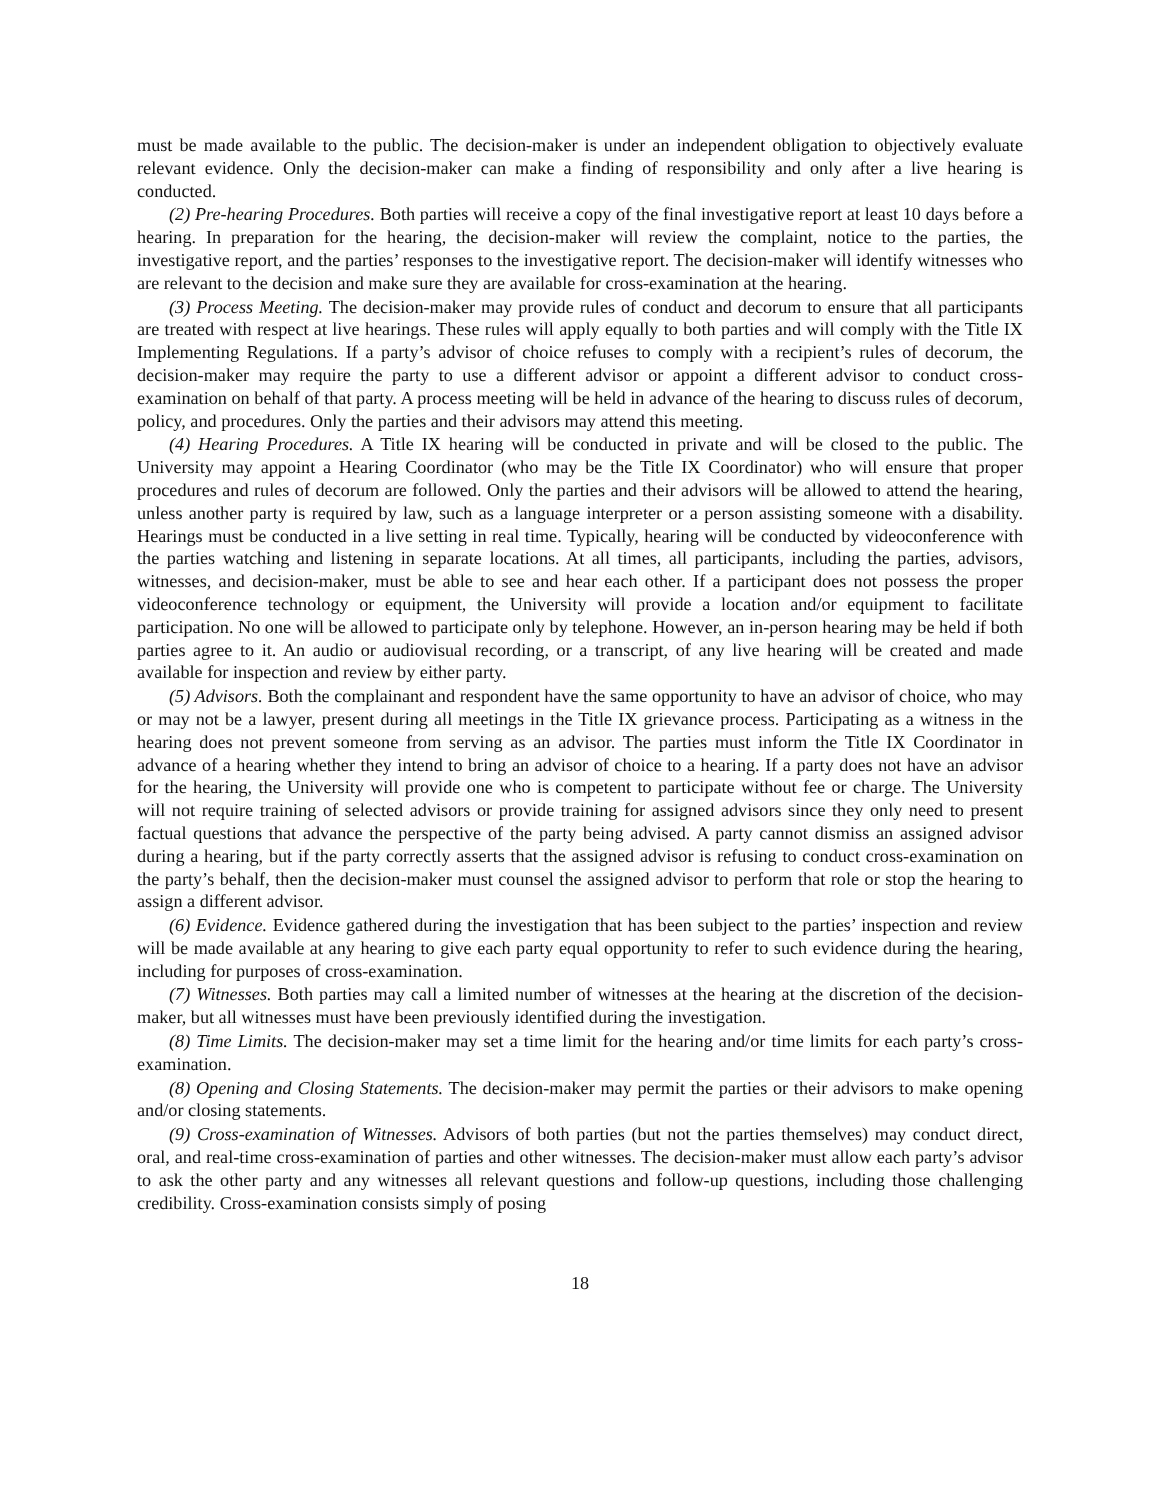must be made available to the public. The decision-maker is under an independent obligation to objectively evaluate relevant evidence. Only the decision-maker can make a finding of responsibility and only after a live hearing is conducted.
(2) Pre-hearing Procedures. Both parties will receive a copy of the final investigative report at least 10 days before a hearing. In preparation for the hearing, the decision-maker will review the complaint, notice to the parties, the investigative report, and the parties’ responses to the investigative report. The decision-maker will identify witnesses who are relevant to the decision and make sure they are available for cross-examination at the hearing.
(3) Process Meeting. The decision-maker may provide rules of conduct and decorum to ensure that all participants are treated with respect at live hearings. These rules will apply equally to both parties and will comply with the Title IX Implementing Regulations. If a party’s advisor of choice refuses to comply with a recipient’s rules of decorum, the decision-maker may require the party to use a different advisor or appoint a different advisor to conduct cross-examination on behalf of that party. A process meeting will be held in advance of the hearing to discuss rules of decorum, policy, and procedures. Only the parties and their advisors may attend this meeting.
(4) Hearing Procedures. A Title IX hearing will be conducted in private and will be closed to the public. The University may appoint a Hearing Coordinator (who may be the Title IX Coordinator) who will ensure that proper procedures and rules of decorum are followed. Only the parties and their advisors will be allowed to attend the hearing, unless another party is required by law, such as a language interpreter or a person assisting someone with a disability. Hearings must be conducted in a live setting in real time. Typically, hearing will be conducted by videoconference with the parties watching and listening in separate locations. At all times, all participants, including the parties, advisors, witnesses, and decision-maker, must be able to see and hear each other. If a participant does not possess the proper videoconference technology or equipment, the University will provide a location and/or equipment to facilitate participation. No one will be allowed to participate only by telephone. However, an in-person hearing may be held if both parties agree to it. An audio or audiovisual recording, or a transcript, of any live hearing will be created and made available for inspection and review by either party.
(5) Advisors. Both the complainant and respondent have the same opportunity to have an advisor of choice, who may or may not be a lawyer, present during all meetings in the Title IX grievance process. Participating as a witness in the hearing does not prevent someone from serving as an advisor. The parties must inform the Title IX Coordinator in advance of a hearing whether they intend to bring an advisor of choice to a hearing. If a party does not have an advisor for the hearing, the University will provide one who is competent to participate without fee or charge. The University will not require training of selected advisors or provide training for assigned advisors since they only need to present factual questions that advance the perspective of the party being advised. A party cannot dismiss an assigned advisor during a hearing, but if the party correctly asserts that the assigned advisor is refusing to conduct cross-examination on the party’s behalf, then the decision-maker must counsel the assigned advisor to perform that role or stop the hearing to assign a different advisor.
(6) Evidence. Evidence gathered during the investigation that has been subject to the parties’ inspection and review will be made available at any hearing to give each party equal opportunity to refer to such evidence during the hearing, including for purposes of cross-examination.
(7) Witnesses. Both parties may call a limited number of witnesses at the hearing at the discretion of the decision-maker, but all witnesses must have been previously identified during the investigation.
(8) Time Limits. The decision-maker may set a time limit for the hearing and/or time limits for each party’s cross-examination.
(8) Opening and Closing Statements. The decision-maker may permit the parties or their advisors to make opening and/or closing statements.
(9) Cross-examination of Witnesses. Advisors of both parties (but not the parties themselves) may conduct direct, oral, and real-time cross-examination of parties and other witnesses. The decision-maker must allow each party’s advisor to ask the other party and any witnesses all relevant questions and follow-up questions, including those challenging credibility. Cross-examination consists simply of posing
18